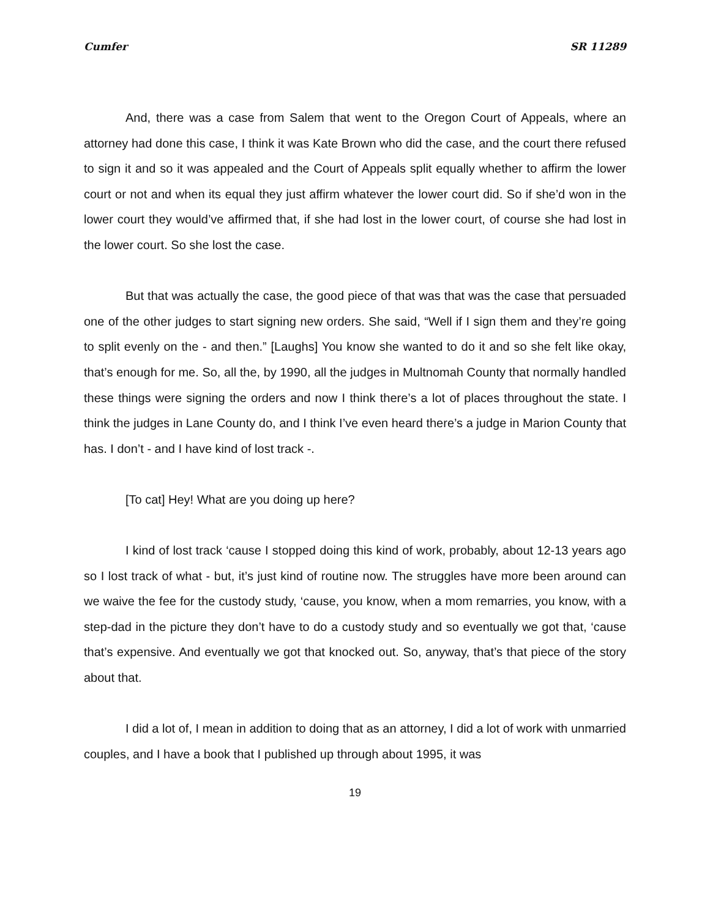Cumfer SR 11289
And, there was a case from Salem that went to the Oregon Court of Appeals, where an attorney had done this case, I think it was Kate Brown who did the case, and the court there refused to sign it and so it was appealed and the Court of Appeals split equally whether to affirm the lower court or not and when its equal they just affirm whatever the lower court did. So if she’d won in the lower court they would’ve affirmed that, if she had lost in the lower court, of course she had lost in the lower court. So she lost the case.
But that was actually the case, the good piece of that was that was the case that persuaded one of the other judges to start signing new orders. She said, “Well if I sign them and they’re going to split evenly on the - and then.” [Laughs] You know she wanted to do it and so she felt like okay, that’s enough for me. So, all the, by 1990, all the judges in Multnomah County that normally handled these things were signing the orders and now I think there’s a lot of places throughout the state. I think the judges in Lane County do, and I think I’ve even heard there’s a judge in Marion County that has. I don’t - and I have kind of lost track -.
[To cat] Hey! What are you doing up here?
I kind of lost track ‘cause I stopped doing this kind of work, probably, about 12-13 years ago so I lost track of what - but, it’s just kind of routine now. The struggles have more been around can we waive the fee for the custody study, ‘cause, you know, when a mom remarries, you know, with a step-dad in the picture they don’t have to do a custody study and so eventually we got that, ‘cause that’s expensive. And eventually we got that knocked out. So, anyway, that’s that piece of the story about that.
I did a lot of, I mean in addition to doing that as an attorney, I did a lot of work with unmarried couples, and I have a book that I published up through about 1995, it was
19